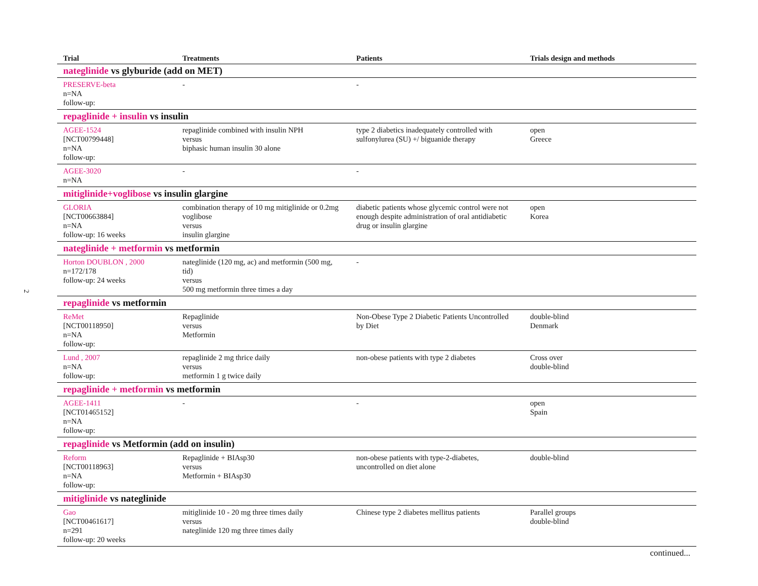2
| Trial | Treatments | Patients | Trials design and methods |
| --- | --- | --- | --- |
| nateglinide vs glyburide (add on MET) | | | |
| PRESERVE-beta n=NA follow-up: | - | - | |
| repaglinide + insulin vs insulin | | | |
| AGEE-1524 [NCT00799448] n=NA follow-up: | repaglinide combined with insulin NPH versus biphasic human insulin 30 alone | type 2 diabetics inadequately controlled with sulfonylurea (SU) +/ biguanide therapy | open Greece |
| AGEE-3020 n=NA | - | - | |
| mitiglinide+voglibose vs insulin glargine | | | |
| GLORIA [NCT00663884] n=NA follow-up: 16 weeks | combination therapy of 10 mg mitiglinide or 0.2mg voglibose versus insulin glargine | diabetic patients whose glycemic control were not enough despite administration of oral antidiabetic drug or insulin glargine | open Korea |
| nateglinide + metformin vs metformin | | | |
| Horton DOUBLON , 2000 n=172/178 follow-up: 24 weeks | nateglinide (120 mg, ac) and metformin (500 mg, tid) versus 500 mg metformin three times a day | - | |
| repaglinide vs metformin | | | |
| ReMet [NCT00118950] n=NA follow-up: | Repaglinide versus Metformin | Non-Obese Type 2 Diabetic Patients Uncontrolled by Diet | double-blind Denmark |
| Lund , 2007 n=NA follow-up: | repaglinide 2 mg thrice daily versus metformin 1 g twice daily | non-obese patients with type 2 diabetes | Cross over double-blind |
| repaglinide + metformin vs metformin | | | |
| AGEE-1411 [NCT01465152] n=NA follow-up: | - | - | open Spain |
| repaglinide vs Metformin (add on insulin) | | | |
| Reform [NCT00118963] n=NA follow-up: | Repaglinide + BIAsp30 versus Metformin + BIAsp30 | non-obese patients with type-2-diabetes, uncontrolled on diet alone | double-blind |
| mitiglinide vs nateglinide | | | |
| Gao [NCT00461617] n=291 follow-up: 20 weeks | mitiglinide 10 - 20 mg three times daily versus nateglinide 120 mg three times daily | Chinese type 2 diabetes mellitus patients | Parallel groups double-blind |
| continued... | | | |